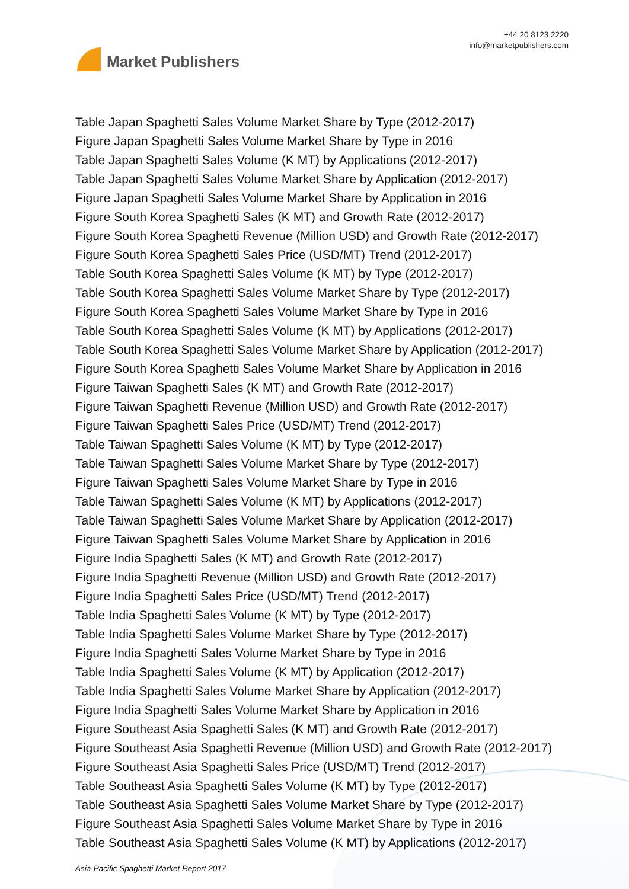Market Publishers
+44 20 8123 2220
info@marketpublishers.com
Table Japan Spaghetti Sales Volume Market Share by Type (2012-2017)
Figure Japan Spaghetti Sales Volume Market Share by Type in 2016
Table Japan Spaghetti Sales Volume (K MT) by Applications (2012-2017)
Table Japan Spaghetti Sales Volume Market Share by Application (2012-2017)
Figure Japan Spaghetti Sales Volume Market Share by Application in 2016
Figure South Korea Spaghetti Sales (K MT) and Growth Rate (2012-2017)
Figure South Korea Spaghetti Revenue (Million USD) and Growth Rate (2012-2017)
Figure South Korea Spaghetti Sales Price (USD/MT) Trend (2012-2017)
Table South Korea Spaghetti Sales Volume (K MT) by Type (2012-2017)
Table South Korea Spaghetti Sales Volume Market Share by Type (2012-2017)
Figure South Korea Spaghetti Sales Volume Market Share by Type in 2016
Table South Korea Spaghetti Sales Volume (K MT) by Applications (2012-2017)
Table South Korea Spaghetti Sales Volume Market Share by Application (2012-2017)
Figure South Korea Spaghetti Sales Volume Market Share by Application in 2016
Figure Taiwan Spaghetti Sales (K MT) and Growth Rate (2012-2017)
Figure Taiwan Spaghetti Revenue (Million USD) and Growth Rate (2012-2017)
Figure Taiwan Spaghetti Sales Price (USD/MT) Trend (2012-2017)
Table Taiwan Spaghetti Sales Volume (K MT) by Type (2012-2017)
Table Taiwan Spaghetti Sales Volume Market Share by Type (2012-2017)
Figure Taiwan Spaghetti Sales Volume Market Share by Type in 2016
Table Taiwan Spaghetti Sales Volume (K MT) by Applications (2012-2017)
Table Taiwan Spaghetti Sales Volume Market Share by Application (2012-2017)
Figure Taiwan Spaghetti Sales Volume Market Share by Application in 2016
Figure India Spaghetti Sales (K MT) and Growth Rate (2012-2017)
Figure India Spaghetti Revenue (Million USD) and Growth Rate (2012-2017)
Figure India Spaghetti Sales Price (USD/MT) Trend (2012-2017)
Table India Spaghetti Sales Volume (K MT) by Type (2012-2017)
Table India Spaghetti Sales Volume Market Share by Type (2012-2017)
Figure India Spaghetti Sales Volume Market Share by Type in 2016
Table India Spaghetti Sales Volume (K MT) by Application (2012-2017)
Table India Spaghetti Sales Volume Market Share by Application (2012-2017)
Figure India Spaghetti Sales Volume Market Share by Application in 2016
Figure Southeast Asia Spaghetti Sales (K MT) and Growth Rate (2012-2017)
Figure Southeast Asia Spaghetti Revenue (Million USD) and Growth Rate (2012-2017)
Figure Southeast Asia Spaghetti Sales Price (USD/MT) Trend (2012-2017)
Table Southeast Asia Spaghetti Sales Volume (K MT) by Type (2012-2017)
Table Southeast Asia Spaghetti Sales Volume Market Share by Type (2012-2017)
Figure Southeast Asia Spaghetti Sales Volume Market Share by Type in 2016
Table Southeast Asia Spaghetti Sales Volume (K MT) by Applications (2012-2017)
Asia-Pacific Spaghetti Market Report 2017